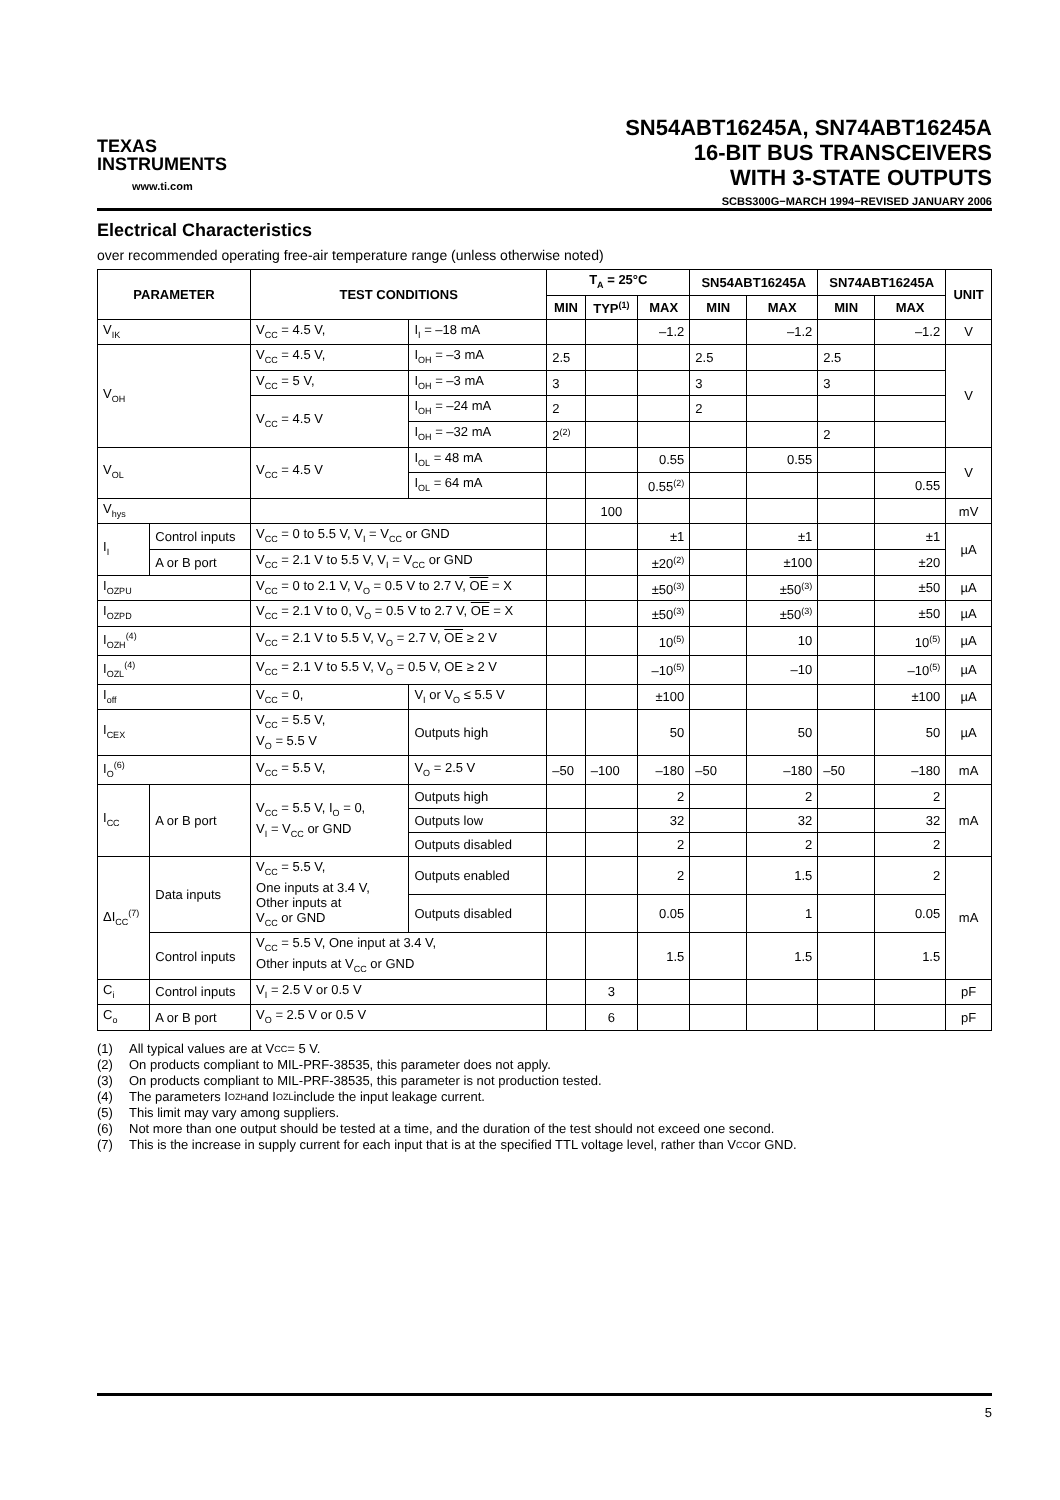TEXAS
INSTRUMENTS
www.ti.com
SN54ABT16245A, SN74ABT16245A
16-BIT BUS TRANSCEIVERS
WITH 3-STATE OUTPUTS
SCBS300G−MARCH 1994−REVISED JANUARY 2006
Electrical Characteristics
over recommended operating free-air temperature range (unless otherwise noted)
| PARAMETER | | TEST CONDITIONS | | T<sub>A</sub> = 25°C | | | SN54ABT16245A | | SN74ABT16245A | | UNIT |
| --- | --- | --- | --- | --- | --- | --- | --- | --- | --- | --- | --- |
| | | | | MIN | TYP<sup>(1)</sup> | MAX | MIN | MAX | MIN | MAX | |
| V<sub>IK</sub> | | V<sub>CC</sub> = 4.5 V, | I<sub>I</sub> = –18 mA | | | –1.2 | | –1.2 | | –1.2 | V |
| V<sub>OH</sub> | | V<sub>CC</sub> = 4.5 V, | I<sub>OH</sub> = –3 mA | 2.5 | | | 2.5 | | 2.5 | | V |
| | | V<sub>CC</sub> = 5 V, | I<sub>OH</sub> = –3 mA | 3 | | | 3 | | 3 | | |
| | | V<sub>CC</sub> = 4.5 V | I<sub>OH</sub> = –24 mA | 2 | | | 2 | | | | |
| | | | I<sub>OH</sub> = –32 mA | 2<sup>(2)</sup> | | | | | 2 | | |
| V<sub>OL</sub> | | V<sub>CC</sub> = 4.5 V | I<sub>OL</sub> = 48 mA | | | 0.55 | | 0.55 | | | V |
| | | | I<sub>OL</sub> = 64 mA | | | 0.55<sup>(2)</sup> | | | | 0.55 | |
| V<sub>hys</sub> | | | | | 100 | | | | | | mV |
| I<sub>I</sub> | Control inputs | V<sub>CC</sub> = 0 to 5.5 V, V<sub>I</sub> = V<sub>CC</sub> or GND | | | | ±1 | | ±1 | | ±1 | µA |
| | A or B port | V<sub>CC</sub> = 2.1 V to 5.5 V, V<sub>I</sub> = V<sub>CC</sub> or GND | | | | ±20<sup>(2)</sup> | | ±100 | | ±20 | |
| I<sub>OZPU</sub> | | V<sub>CC</sub> = 0 to 2.1 V, V<sub>O</sub> = 0.5 V to 2.7 V, OE = X | | | | ±50<sup>(3)</sup> | | ±50<sup>(3)</sup> | | ±50 | µA |
| I<sub>OZPD</sub> | | V<sub>CC</sub> = 2.1 V to 0, V<sub>O</sub> = 0.5 V to 2.7 V, OE = X | | | | ±50<sup>(3)</sup> | | ±50<sup>(3)</sup> | | ±50 | µA |
| I<sub>OZH</sub><sup>(4)</sup> | | V<sub>CC</sub> = 2.1 V to 5.5 V, V<sub>O</sub> = 2.7 V, OE ≥ 2 V | | | | 10<sup>(5)</sup> | | 10 | | 10<sup>(5)</sup> | µA |
| I<sub>OZL</sub><sup>(4)</sup> | | V<sub>CC</sub> = 2.1 V to 5.5 V, V<sub>O</sub> = 0.5 V, OE ≥ 2 V | | | | –10<sup>(5)</sup> | | –10 | | –10<sup>(5)</sup> | µA |
| I<sub>off</sub> | | V<sub>CC</sub> = 0, | V<sub>I</sub> or V<sub>O</sub> ≤ 5.5 V | | | ±100 | | | | ±100 | µA |
| I<sub>CEX</sub> | | V<sub>CC</sub> = 5.5 V, V<sub>O</sub> = 5.5 V | Outputs high | | | 50 | | 50 | | 50 | µA |
| I<sub>O</sub><sup>(6)</sup> | | V<sub>CC</sub> = 5.5 V, | V<sub>O</sub> = 2.5 V | –50 | –100 | –180 | –50 | –180 | –50 | –180 | mA |
| I<sub>CC</sub> | A or B port | V<sub>CC</sub> = 5.5 V, I<sub>O</sub> = 0, V<sub>I</sub> = V<sub>CC</sub> or GND | Outputs high | | | 2 | | 2 | | 2 | mA |
| | | | Outputs low | | | 32 | | 32 | | 32 | |
| | | | Outputs disabled | | | 2 | | 2 | | 2 | |
| ΔI<sub>CC</sub><sup>(7)</sup> | Data inputs | V<sub>CC</sub> = 5.5 V, One inputs at 3.4 V, Other inputs at V<sub>CC</sub> or GND | Outputs enabled | | | 2 | | 1.5 | | 2 | mA |
| | | | Outputs disabled | | | 0.05 | | 1 | | 0.05 | |
| | Control inputs | V<sub>CC</sub> = 5.5 V, One input at 3.4 V, Other inputs at V<sub>CC</sub> or GND | | | | 1.5 | | 1.5 | | 1.5 | |
| C<sub>i</sub> | Control inputs | V<sub>I</sub> = 2.5 V or 0.5 V | | | 3 | | | | | | pF |
| C<sub>o</sub> | A or B port | V<sub>O</sub> = 2.5 V or 0.5 V | | | 6 | | | | | | pF |
(1) All typical values are at V<sub>CC</sub> = 5 V.
(2) On products compliant to MIL-PRF-38535, this parameter does not apply.
(3) On products compliant to MIL-PRF-38535, this parameter is not production tested.
(4) The parameters I<sub>OZH</sub> and I<sub>OZL</sub> include the input leakage current.
(5) This limit may vary among suppliers.
(6) Not more than one output should be tested at a time, and the duration of the test should not exceed one second.
(7) This is the increase in supply current for each input that is at the specified TTL voltage level, rather than V<sub>CC</sub> or GND.
5